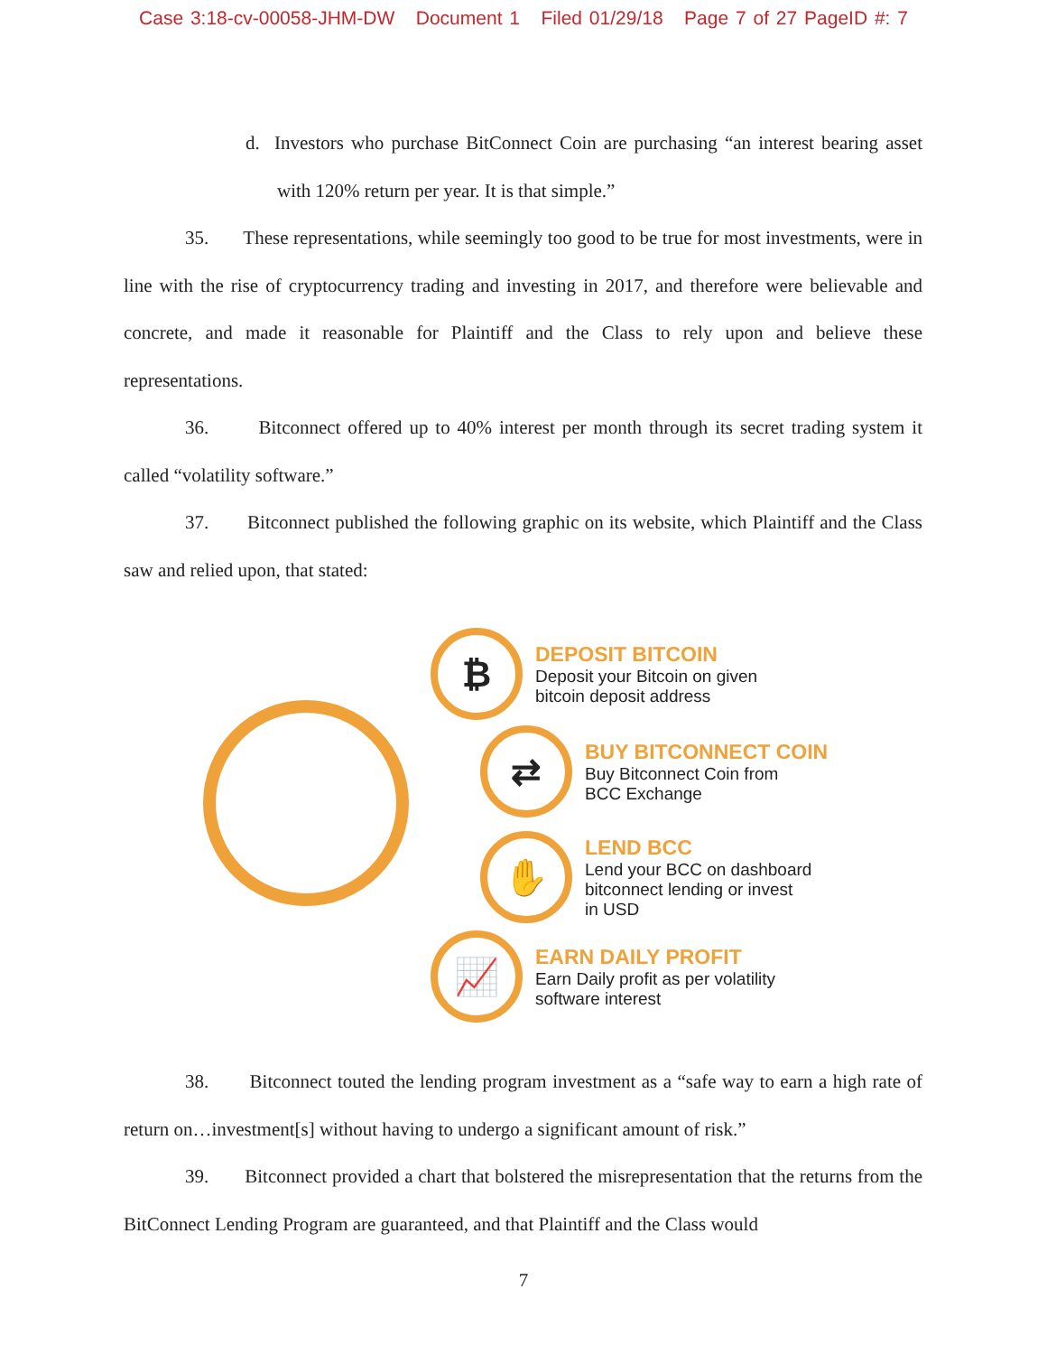Case 3:18-cv-00058-JHM-DW Document 1 Filed 01/29/18 Page 7 of 27 PageID #: 7
d. Investors who purchase BitConnect Coin are purchasing “an interest bearing asset with 120% return per year. It is that simple.”
35. These representations, while seemingly too good to be true for most investments, were in line with the rise of cryptocurrency trading and investing in 2017, and therefore were believable and concrete, and made it reasonable for Plaintiff and the Class to rely upon and believe these representations.
36. Bitconnect offered up to 40% interest per month through its secret trading system it called “volatility software.”
37. Bitconnect published the following graphic on its website, which Plaintiff and the Class saw and relied upon, that stated:
₿
DEPOSIT BITCOIN
Deposit your Bitcoin on given
bitcoin deposit address
⇄
BUY BITCONNECT COIN
Buy Bitconnect Coin from
BCC Exchange
✋
LEND BCC
Lend your BCC on dashboard
bitconnect lending or invest
in USD
📈
EARN DAILY PROFIT
Earn Daily profit as per volatility
software interest
38. Bitconnect touted the lending program investment as a “safe way to earn a high rate of return on…investment[s] without having to undergo a significant amount of risk.”
39. Bitconnect provided a chart that bolstered the misrepresentation that the returns from the BitConnect Lending Program are guaranteed, and that Plaintiff and the Class would
7